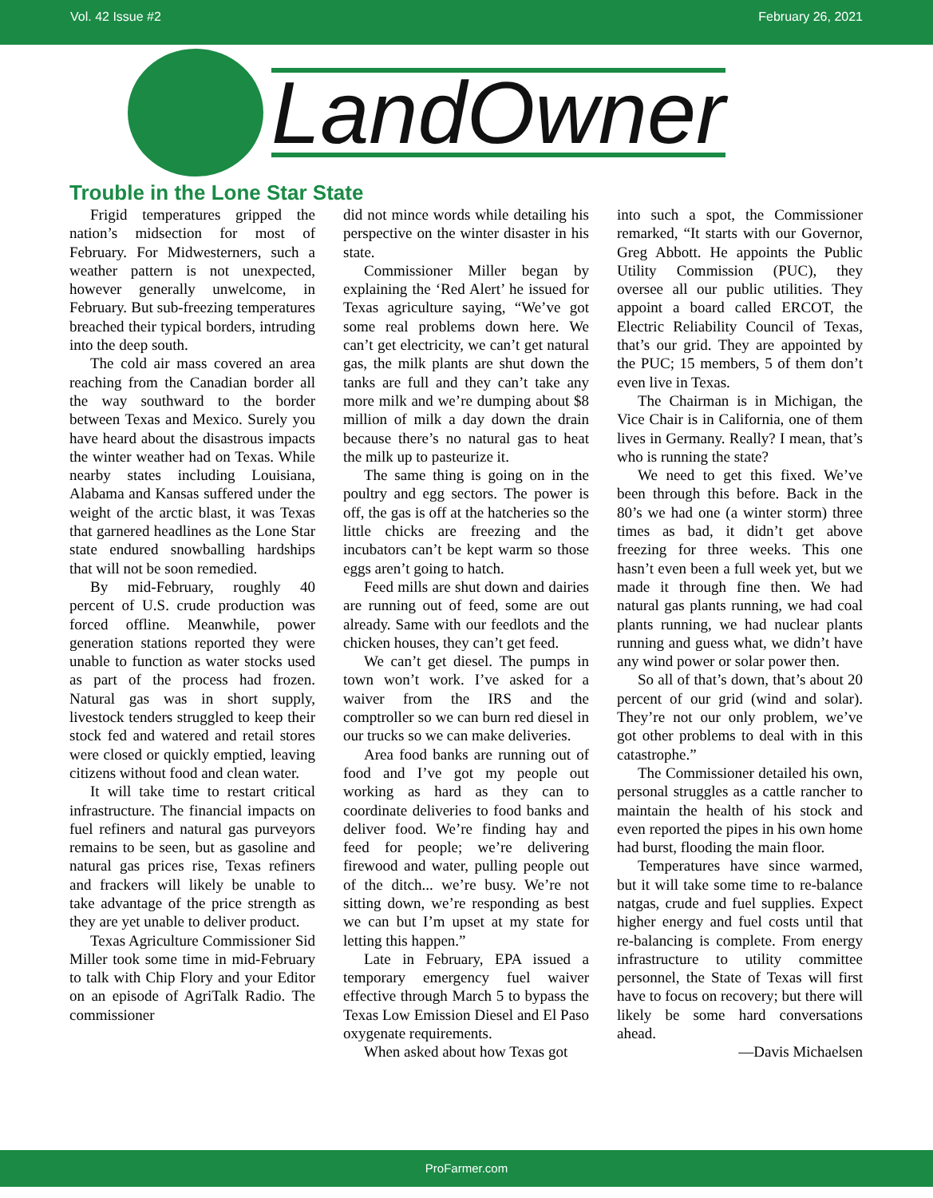Vol. 42 Issue #2 February 26, 2021
LandOwner
Trouble in the Lone Star State
Frigid temperatures gripped the nation’s midsection for most of February. For Midwesterners, such a weather pattern is not unexpected, however generally unwelcome, in February. But sub-freezing temperatures breached their typical borders, intruding into the deep south.
The cold air mass covered an area reaching from the Canadian border all the way southward to the border between Texas and Mexico. Surely you have heard about the disastrous impacts the winter weather had on Texas. While nearby states including Louisiana, Alabama and Kansas suffered under the weight of the arctic blast, it was Texas that garnered headlines as the Lone Star state endured snowballing hardships that will not be soon remedied.
By mid-February, roughly 40 percent of U.S. crude production was forced offline. Meanwhile, power generation stations reported they were unable to function as water stocks used as part of the process had frozen. Natural gas was in short supply, livestock tenders struggled to keep their stock fed and watered and retail stores were closed or quickly emptied, leaving citizens without food and clean water.
It will take time to restart critical infrastructure. The financial impacts on fuel refiners and natural gas purveyors remains to be seen, but as gasoline and natural gas prices rise, Texas refiners and frackers will likely be unable to take advantage of the price strength as they are yet unable to deliver product.
Texas Agriculture Commissioner Sid Miller took some time in mid-February to talk with Chip Flory and your Editor on an episode of AgriTalk Radio. The commissioner
did not mince words while detailing his perspective on the winter disaster in his state.
Commissioner Miller began by explaining the ‘Red Alert’ he issued for Texas agriculture saying, “We’ve got some real problems down here. We can’t get electricity, we can’t get natural gas, the milk plants are shut down the tanks are full and they can’t take any more milk and we’re dumping about $8 million of milk a day down the drain because there’s no natural gas to heat the milk up to pasteurize it.
The same thing is going on in the poultry and egg sectors. The power is off, the gas is off at the hatcheries so the little chicks are freezing and the incubators can’t be kept warm so those eggs aren’t going to hatch.
Feed mills are shut down and dairies are running out of feed, some are out already. Same with our feedlots and the chicken houses, they can’t get feed.
We can’t get diesel. The pumps in town won’t work. I’ve asked for a waiver from the IRS and the comptroller so we can burn red diesel in our trucks so we can make deliveries.
Area food banks are running out of food and I’ve got my people out working as hard as they can to coordinate deliveries to food banks and deliver food. We’re finding hay and feed for people; we’re delivering firewood and water, pulling people out of the ditch... we’re busy. We’re not sitting down, we’re responding as best we can but I’m upset at my state for letting this happen.”
Late in February, EPA issued a temporary emergency fuel waiver effective through March 5 to bypass the Texas Low Emission Diesel and El Paso oxygenate requirements.
When asked about how Texas got
into such a spot, the Commissioner remarked, “It starts with our Governor, Greg Abbott. He appoints the Public Utility Commission (PUC), they oversee all our public utilities. They appoint a board called ERCOT, the Electric Reliability Council of Texas, that’s our grid. They are appointed by the PUC; 15 members, 5 of them don’t even live in Texas.
The Chairman is in Michigan, the Vice Chair is in California, one of them lives in Germany. Really? I mean, that’s who is running the state?
We need to get this fixed. We’ve been through this before. Back in the 80’s we had one (a winter storm) three times as bad, it didn’t get above freezing for three weeks. This one hasn’t even been a full week yet, but we made it through fine then. We had natural gas plants running, we had coal plants running, we had nuclear plants running and guess what, we didn’t have any wind power or solar power then.
So all of that’s down, that’s about 20 percent of our grid (wind and solar). They’re not our only problem, we’ve got other problems to deal with in this catastrophe.”
The Commissioner detailed his own, personal struggles as a cattle rancher to maintain the health of his stock and even reported the pipes in his own home had burst, flooding the main floor.
Temperatures have since warmed, but it will take some time to re-balance natgas, crude and fuel supplies. Expect higher energy and fuel costs until that re-balancing is complete. From energy infrastructure to utility committee personnel, the State of Texas will first have to focus on recovery; but there will likely be some hard conversations ahead.
—Davis Michaelsen
ProFarmer.com